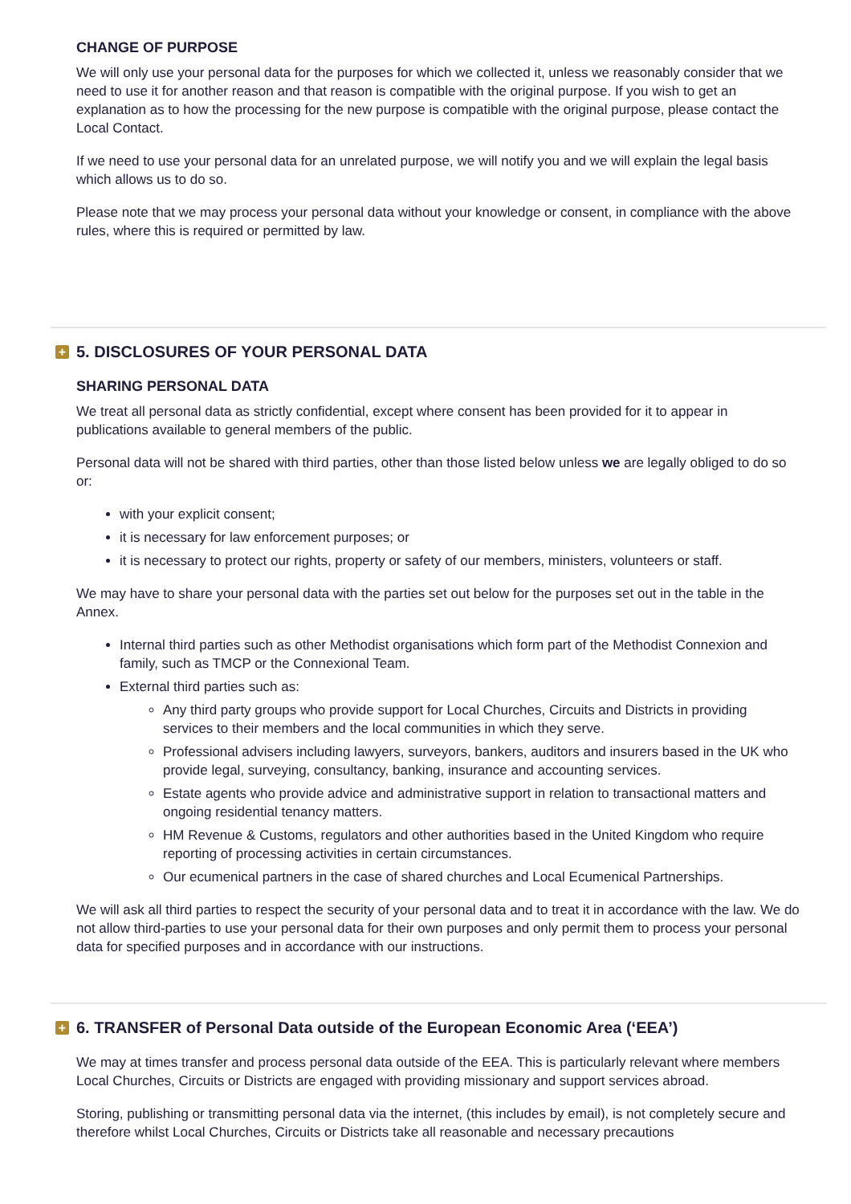CHANGE OF PURPOSE
We will only use your personal data for the purposes for which we collected it, unless we reasonably consider that we need to use it for another reason and that reason is compatible with the original purpose. If you wish to get an explanation as to how the processing for the new purpose is compatible with the original purpose, please contact the Local Contact.
If we need to use your personal data for an unrelated purpose, we will notify you and we will explain the legal basis which allows us to do so.
Please note that we may process your personal data without your knowledge or consent, in compliance with the above rules, where this is required or permitted by law.
+ 5. DISCLOSURES OF YOUR PERSONAL DATA
SHARING PERSONAL DATA
We treat all personal data as strictly confidential, except where consent has been provided for it to appear in publications available to general members of the public.
Personal data will not be shared with third parties, other than those listed below unless we are legally obliged to do so or:
with your explicit consent;
it is necessary for law enforcement purposes; or
it is necessary to protect our rights, property or safety of our members, ministers, volunteers or staff.
We may have to share your personal data with the parties set out below for the purposes set out in the table in the Annex.
Internal third parties such as other Methodist organisations which form part of the Methodist Connexion and family, such as TMCP or the Connexional Team.
External third parties such as:
Any third party groups who provide support for Local Churches, Circuits and Districts in providing services to their members and the local communities in which they serve.
Professional advisers including lawyers, surveyors, bankers, auditors and insurers based in the UK who provide legal, surveying, consultancy, banking, insurance and accounting services.
Estate agents who provide advice and administrative support in relation to transactional matters and ongoing residential tenancy matters.
HM Revenue & Customs, regulators and other authorities based in the United Kingdom who require reporting of processing activities in certain circumstances.
Our ecumenical partners in the case of shared churches and Local Ecumenical Partnerships.
We will ask all third parties to respect the security of your personal data and to treat it in accordance with the law. We do not allow third-parties to use your personal data for their own purposes and only permit them to process your personal data for specified purposes and in accordance with our instructions.
+ 6. TRANSFER of Personal Data outside of the European Economic Area (‘EEA’)
We may at times transfer and process personal data outside of the EEA. This is particularly relevant where members Local Churches, Circuits or Districts are engaged with providing missionary and support services abroad.
Storing, publishing or transmitting personal data via the internet, (this includes by email), is not completely secure and therefore whilst Local Churches, Circuits or Districts take all reasonable and necessary precautions